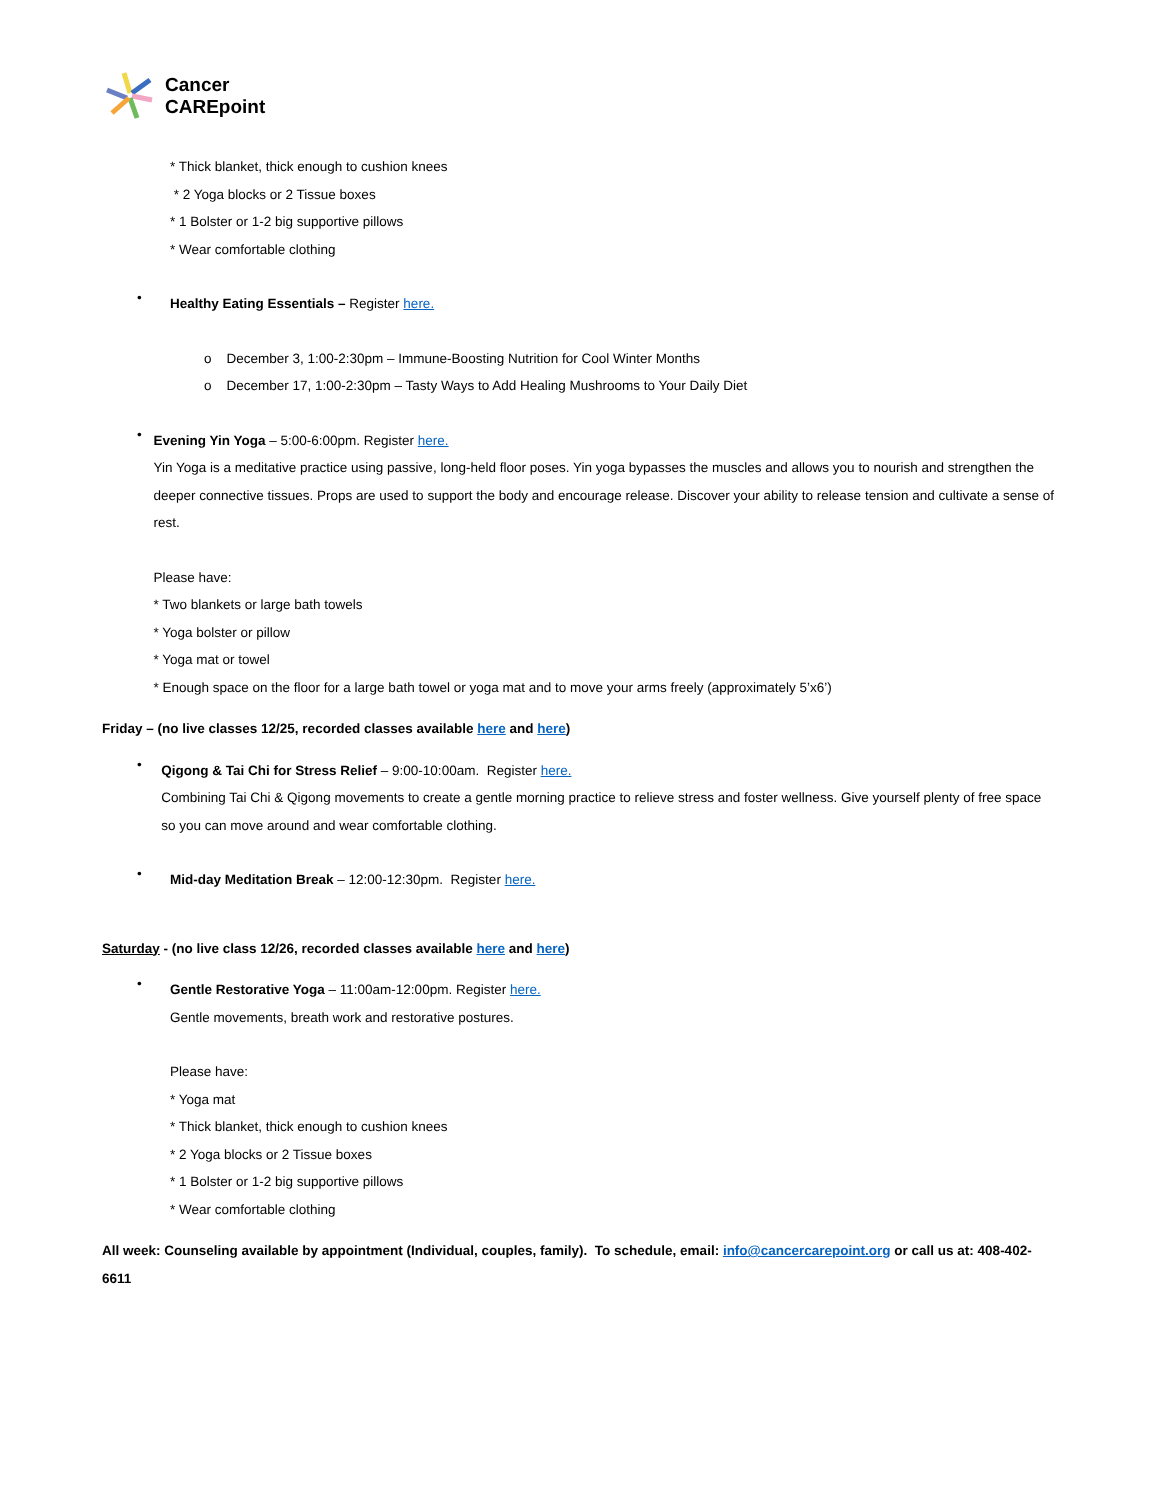Cancer
CAREpoint
* Thick blanket, thick enough to cushion knees
* 2 Yoga blocks or 2 Tissue boxes
* 1 Bolster or 1-2 big supportive pillows
* Wear comfortable clothing
•
Healthy Eating Essentials – Register here.
o December 3, 1:00-2:30pm – Immune-Boosting Nutrition for Cool Winter Months
o December 17, 1:00-2:30pm – Tasty Ways to Add Healing Mushrooms to Your Daily Diet
•
Evening Yin Yoga – 5:00-6:00pm. Register here.
Yin Yoga is a meditative practice using passive, long-held floor poses. Yin yoga bypasses the muscles and allows you to nourish and strengthen the deeper connective tissues. Props are used to support the body and encourage release. Discover your ability to release tension and cultivate a sense of rest.
Please have:
* Two blankets or large bath towels
* Yoga bolster or pillow
* Yoga mat or towel
* Enough space on the floor for a large bath towel or yoga mat and to move your arms freely (approximately 5’x6’)
Friday – (no live classes 12/25, recorded classes available here and here)
•
Qigong & Tai Chi for Stress Relief – 9:00-10:00am. Register here.
Combining Tai Chi & Qigong movements to create a gentle morning practice to relieve stress and foster wellness. Give yourself plenty of free space so you can move around and wear comfortable clothing.
•
Mid-day Meditation Break – 12:00-12:30pm. Register here.
Saturday - (no live class 12/26, recorded classes available here and here)
•
Gentle Restorative Yoga – 11:00am-12:00pm. Register here.
Gentle movements, breath work and restorative postures.
Please have:
* Yoga mat
* Thick blanket, thick enough to cushion knees
* 2 Yoga blocks or 2 Tissue boxes
* 1 Bolster or 1-2 big supportive pillows
* Wear comfortable clothing
All week: Counseling available by appointment (Individual, couples, family). To schedule, email: info@cancercarepoint.org or call us at: 408-402-6611